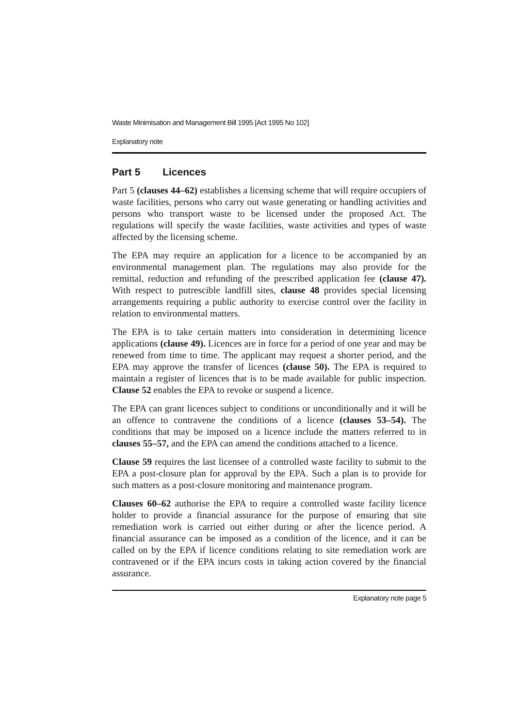Waste Minimisation and Management Bill 1995 [Act 1995 No 102]
Explanatory note
Part 5 Licences
Part 5 (clauses 44–62) establishes a licensing scheme that will require occupiers of waste facilities, persons who carry out waste generating or handling activities and persons who transport waste to be licensed under the proposed Act. The regulations will specify the waste facilities, waste activities and types of waste affected by the licensing scheme.
The EPA may require an application for a licence to be accompanied by an environmental management plan. The regulations may also provide for the remittal, reduction and refunding of the prescribed application fee (clause 47). With respect to putrescible landfill sites, clause 48 provides special licensing arrangements requiring a public authority to exercise control over the facility in relation to environmental matters.
The EPA is to take certain matters into consideration in determining licence applications (clause 49). Licences are in force for a period of one year and may be renewed from time to time. The applicant may request a shorter period, and the EPA may approve the transfer of licences (clause 50). The EPA is required to maintain a register of licences that is to be made available for public inspection. Clause 52 enables the EPA to revoke or suspend a licence.
The EPA can grant licences subject to conditions or unconditionally and it will be an offence to contravene the conditions of a licence (clauses 53–54). The conditions that may be imposed on a licence include the matters referred to in clauses 55–57, and the EPA can amend the conditions attached to a licence.
Clause 59 requires the last licensee of a controlled waste facility to submit to the EPA a post-closure plan for approval by the EPA. Such a plan is to provide for such matters as a post-closure monitoring and maintenance program.
Clauses 60–62 authorise the EPA to require a controlled waste facility licence holder to provide a financial assurance for the purpose of ensuring that site remediation work is carried out either during or after the licence period. A financial assurance can be imposed as a condition of the licence, and it can be called on by the EPA if licence conditions relating to site remediation work are contravened or if the EPA incurs costs in taking action covered by the financial assurance.
Explanatory note page 5